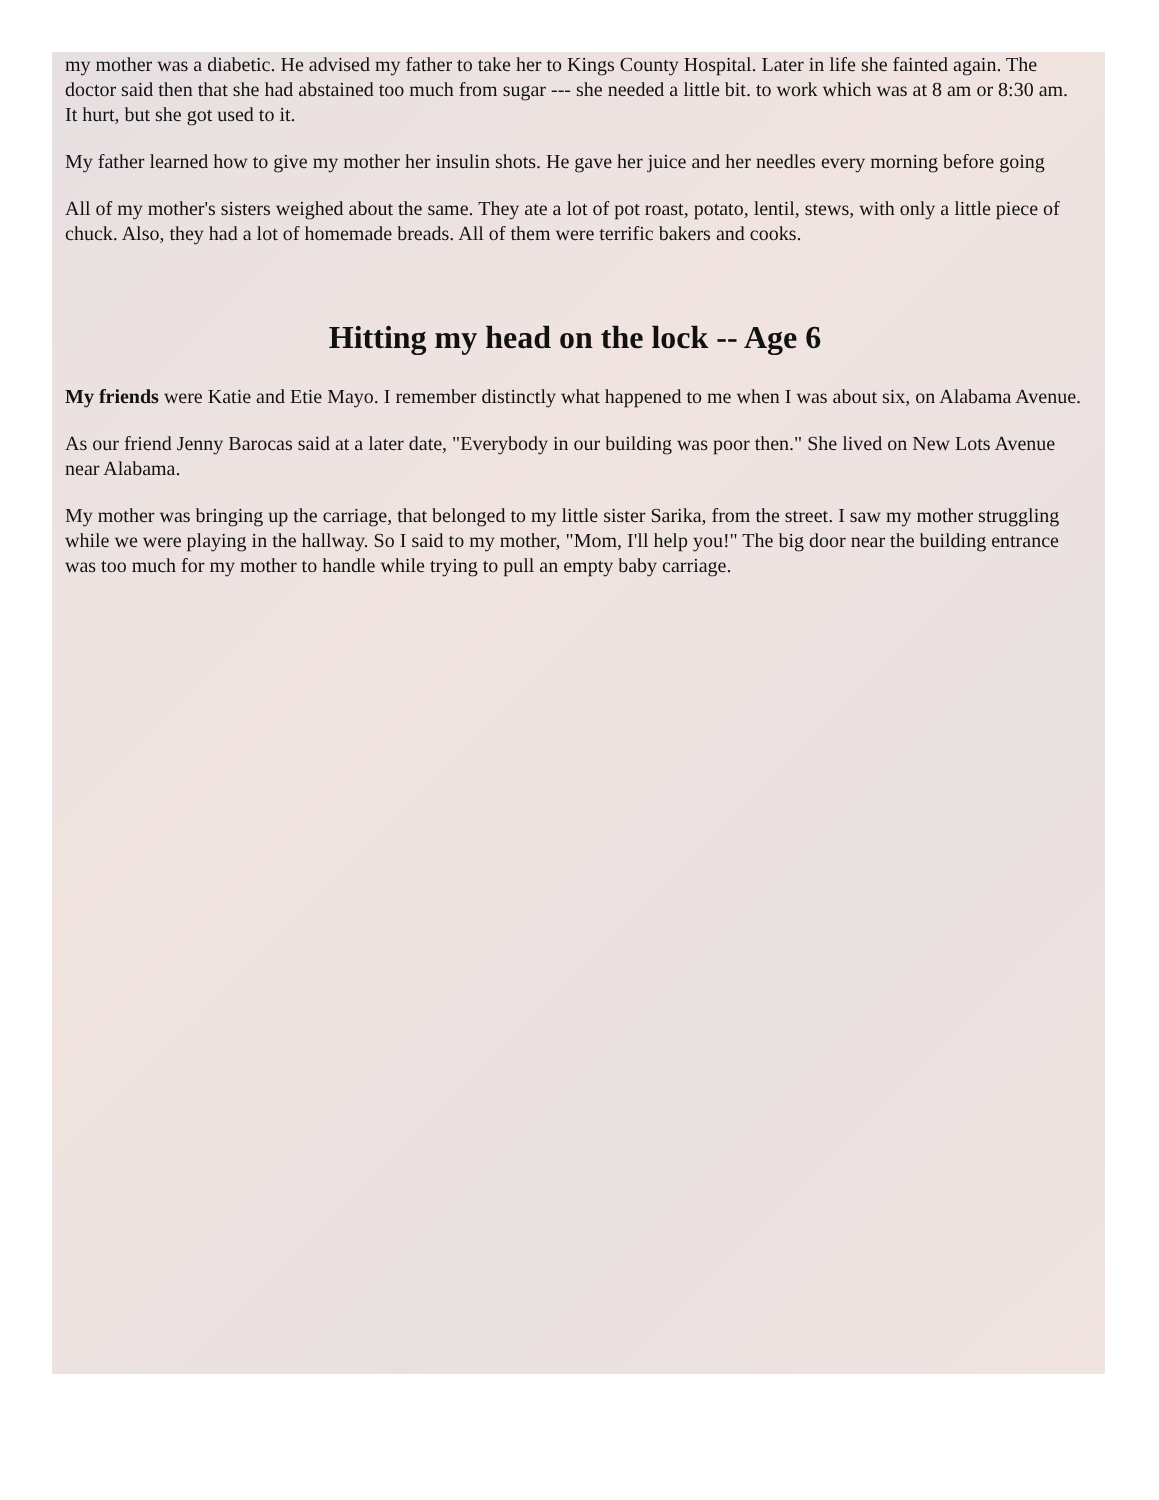my mother was a diabetic. He advised my father to take her to Kings County Hospital. Later in life she fainted again. The doctor said then that she had abstained too much from sugar --- she needed a little bit. to work which was at 8 am or 8:30 am. It hurt, but she got used to it.
My father learned how to give my mother her insulin shots. He gave her juice and her needles every morning before going
All of my mother's sisters weighed about the same. They ate a lot of pot roast, potato, lentil, stews, with only a little piece of chuck. Also, they had a lot of homemade breads. All of them were terrific bakers and cooks.
Hitting my head on the lock -- Age 6
My friends were Katie and Etie Mayo. I remember distinctly what happened to me when I was about six, on Alabama Avenue.
As our friend Jenny Barocas said at a later date, "Everybody in our building was poor then." She lived on New Lots Avenue near Alabama.
My mother was bringing up the carriage, that belonged to my little sister Sarika, from the street. I saw my mother struggling while we were playing in the hallway. So I said to my mother, "Mom, I'll help you!" The big door near the building entrance was too much for my mother to handle while trying to pull an empty baby carriage.